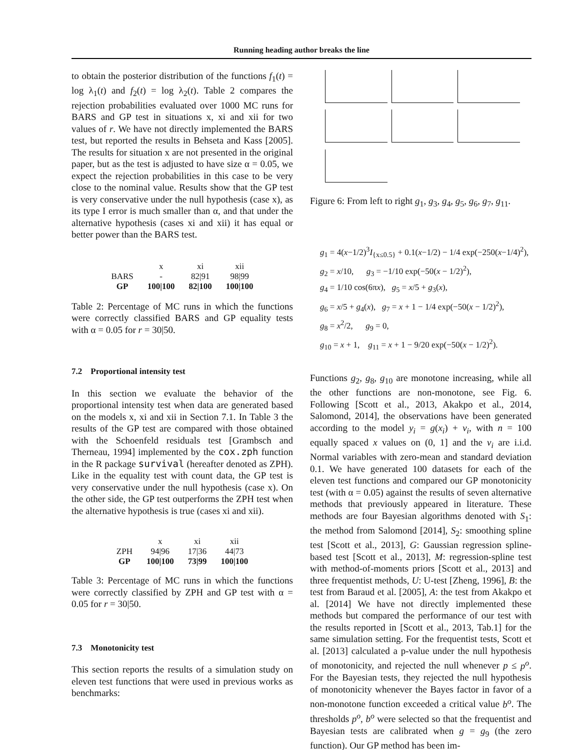Running heading author breaks the line
to obtain the posterior distribution of the functions f<sub>1</sub>(t) = log λ<sub>1</sub>(t) and f<sub>2</sub>(t) = log λ<sub>2</sub>(t). Table 2 compares the rejection probabilities evaluated over 1000 MC runs for BARS and GP test in situations x, xi and xii for two values of r. We have not directly implemented the BARS test, but reported the results in Behseta and Kass [2005]. The results for situation x are not presented in the original paper, but as the test is adjusted to have size α = 0.05, we expect the rejection probabilities in this case to be very close to the nominal value. Results show that the GP test is very conservative under the null hypothesis (case x), as its type I error is much smaller than α, and that under the alternative hypothesis (cases xi and xii) it has equal or better power than the BARS test.
| | x | xi | xii |
| --- | --- | --- | --- |
| BARS | - | 82/91 | 98/99 |
| GP | 100/100 | 82/100 | 100/100 |
Table 2: Percentage of MC runs in which the functions were correctly classified BARS and GP equality tests with α = 0.05 for r = 30|50.
7.2 Proportional intensity test
In this section we evaluate the behavior of the proportional intensity test when data are generated based on the models x, xi and xii in Section 7.1. In Table 3 the results of the GP test are compared with those obtained with the Schoenfeld residuals test [Grambsch and Therneau, 1994] implemented by the cox.zph function in the R package survival (hereafter denoted as ZPH). Like in the equality test with count data, the GP test is very conservative under the null hypothesis (case x). On the other side, the GP test outperforms the ZPH test when the alternative hypothesis is true (cases xi and xii).
| | x | xi | xii |
| --- | --- | --- | --- |
| ZPH | 94/96 | 17/36 | 44/73 |
| GP | 100/100 | 73/99 | 100/100 |
Table 3: Percentage of MC runs in which the functions were correctly classified by ZPH and GP test with α = 0.05 for r = 30|50.
7.3 Monotonicity test
This section reports the results of a simulation study on eleven test functions that were used in previous works as benchmarks:
Figure 6: From left to right g<sub>1</sub>, g<sub>3</sub>, g<sub>4</sub>, g<sub>5</sub>, g<sub>6</sub>, g<sub>7</sub>, g<sub>11</sub>.
g<sub>1</sub> = 4(x−1/2)<sup>3</sup>I<sub>{x≤0.5}</sub> + 0.1(x−1/2) − 1/4 exp(−250(x−1/4)<sup>2</sup>),
g<sub>2</sub> = x/10, g<sub>3</sub> = −1/10 exp(−50(x − 1/2)<sup>2</sup>),
g<sub>4</sub> = 1/10 cos(6πx), g<sub>5</sub> = x/5 + g<sub>3</sub>(x),
g<sub>6</sub> = x/5 + g<sub>4</sub>(x), g<sub>7</sub> = x + 1 − 1/4 exp(−50(x − 1/2)<sup>2</sup>),
g<sub>8</sub> = x<sup>2</sup>/2, g<sub>9</sub> = 0,
g<sub>10</sub> = x + 1, g<sub>11</sub> = x + 1 − 9/20 exp(−50(x − 1/2)<sup>2</sup>).
Functions g<sub>2</sub>, g<sub>8</sub>, g<sub>10</sub> are monotone increasing, while all the other functions are non-monotone, see Fig. 6. Following [Scott et al., 2013, Akakpo et al., 2014, Salomond, 2014], the observations have been generated according to the model y<sub>i</sub> = g(x<sub>i</sub>) + v<sub>i</sub>, with n = 100 equally spaced x values on (0, 1] and the v<sub>i</sub> are i.i.d. Normal variables with zero-mean and standard deviation 0.1. We have generated 100 datasets for each of the eleven test functions and compared our GP monotonicity test (with α = 0.05) against the results of seven alternative methods that previously appeared in literature. These methods are four Bayesian algorithms denoted with S<sub>1</sub>: the method from Salomond [2014], S<sub>2</sub>: smoothing spline test [Scott et al., 2013], G: Gaussian regression spline-based test [Scott et al., 2013], M: regression-spline test with method-of-moments priors [Scott et al., 2013] and three frequentist methods, U: U-test [Zheng, 1996], B: the test from Baraud et al. [2005], A: the test from Akakpo et al. [2014] We have not directly implemented these methods but compared the performance of our test with the results reported in [Scott et al., 2013, Tab.1] for the same simulation setting. For the frequentist tests, Scott et al. [2013] calculated a p-value under the null hypothesis of monotonicity, and rejected the null whenever p ≤ p<sup>o</sup>. For the Bayesian tests, they rejected the null hypothesis of monotonicity whenever the Bayes factor in favor of a non-monotone function exceeded a critical value b<sup>o</sup>. The thresholds p<sup>o</sup>, b<sup>o</sup> were selected so that the frequentist and Bayesian tests are calibrated when g = g<sub>9</sub> (the zero function). Our GP method has been im-